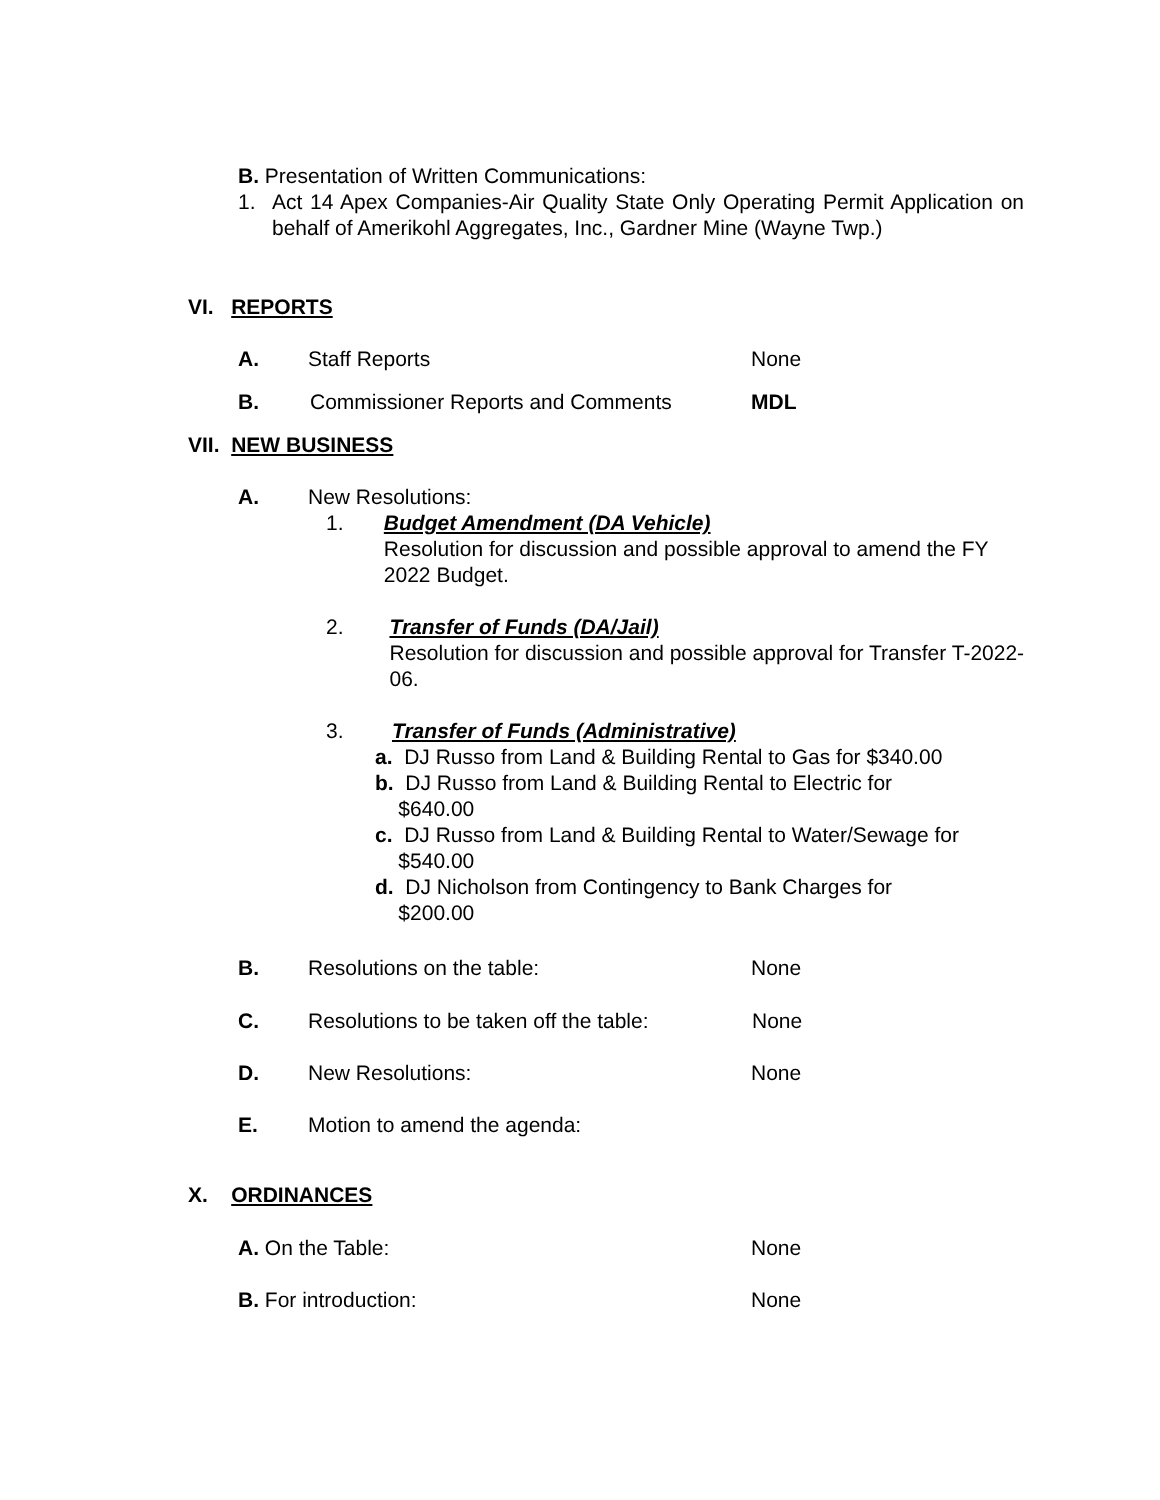B. Presentation of Written Communications:
1. Act 14 Apex Companies-Air Quality State Only Operating Permit Application on behalf of Amerikohl Aggregates, Inc., Gardner Mine (Wayne Twp.)
VI. REPORTS
A. Staff Reports None
B. Commissioner Reports and Comments MDL
VII. NEW BUSINESS
A. New Resolutions:
1. Budget Amendment (DA Vehicle)
Resolution for discussion and possible approval to amend the FY 2022 Budget.
2. Transfer of Funds (DA/Jail)
Resolution for discussion and possible approval for Transfer T-2022-06.
3. Transfer of Funds (Administrative)
a. DJ Russo from Land & Building Rental to Gas for $340.00
b. DJ Russo from Land & Building Rental to Electric for
$640.00
c. DJ Russo from Land & Building Rental to Water/Sewage for
$540.00
d. DJ Nicholson from Contingency to Bank Charges for
$200.00
B. Resolutions on the table: None
C. Resolutions to be taken off the table: None
D. New Resolutions: None
E. Motion to amend the agenda:
X. ORDINANCES
A. On the Table: None
B. For introduction: None